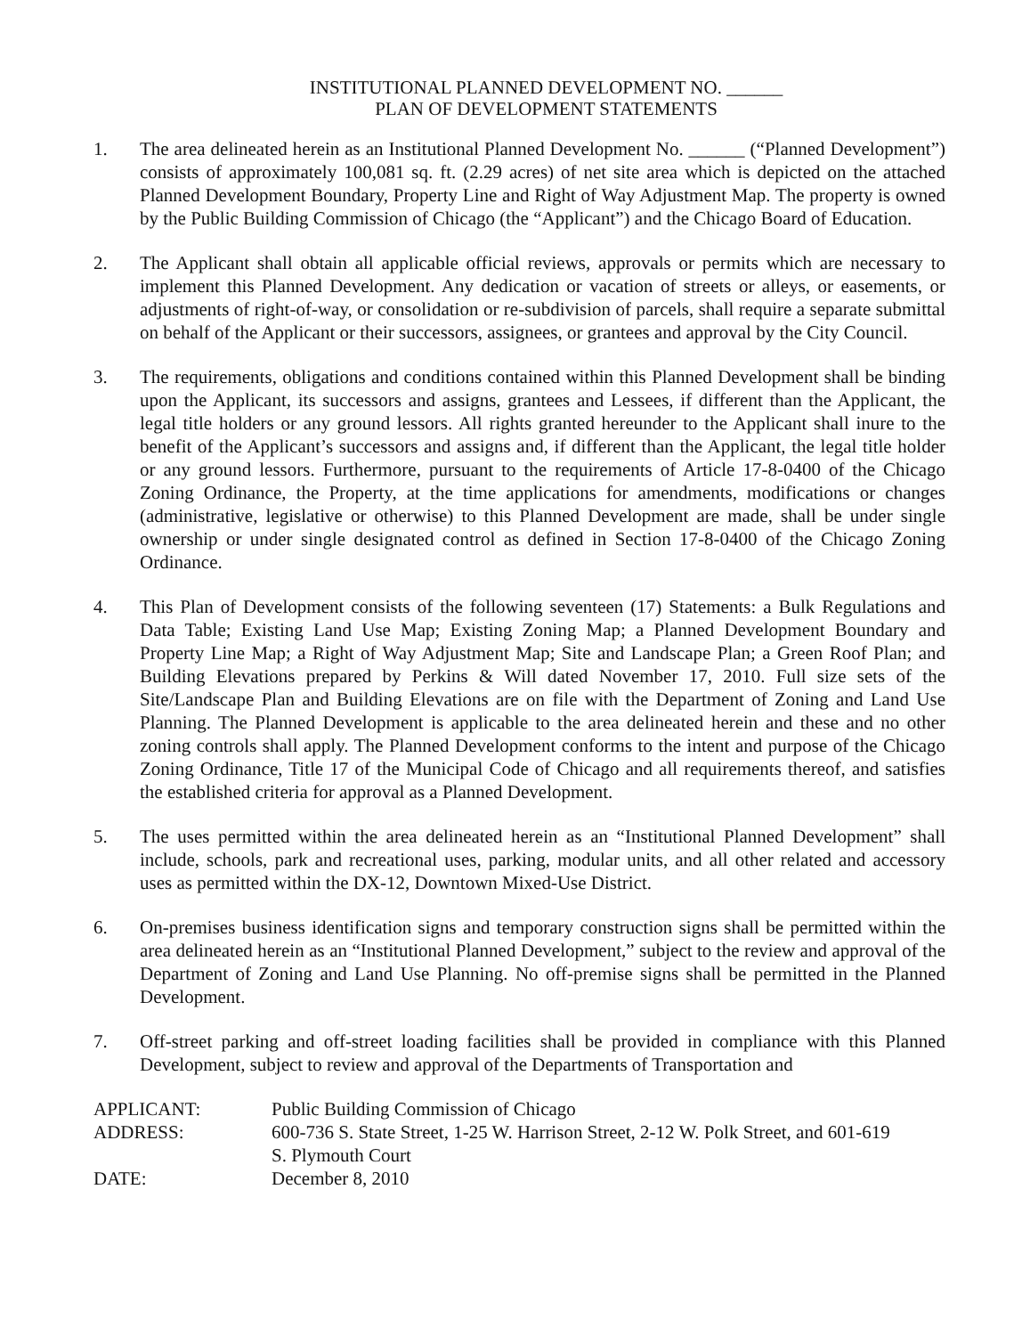INSTITUTIONAL PLANNED DEVELOPMENT NO. ______
PLAN OF DEVELOPMENT STATEMENTS
1. The area delineated herein as an Institutional Planned Development No. ______ (“Planned Development”) consists of approximately 100,081 sq. ft. (2.29 acres) of net site area which is depicted on the attached Planned Development Boundary, Property Line and Right of Way Adjustment Map. The property is owned by the Public Building Commission of Chicago (the “Applicant”) and the Chicago Board of Education.
2. The Applicant shall obtain all applicable official reviews, approvals or permits which are necessary to implement this Planned Development. Any dedication or vacation of streets or alleys, or easements, or adjustments of right-of-way, or consolidation or re-subdivision of parcels, shall require a separate submittal on behalf of the Applicant or their successors, assignees, or grantees and approval by the City Council.
3. The requirements, obligations and conditions contained within this Planned Development shall be binding upon the Applicant, its successors and assigns, grantees and Lessees, if different than the Applicant, the legal title holders or any ground lessors. All rights granted hereunder to the Applicant shall inure to the benefit of the Applicant’s successors and assigns and, if different than the Applicant, the legal title holder or any ground lessors. Furthermore, pursuant to the requirements of Article 17-8-0400 of the Chicago Zoning Ordinance, the Property, at the time applications for amendments, modifications or changes (administrative, legislative or otherwise) to this Planned Development are made, shall be under single ownership or under single designated control as defined in Section 17-8-0400 of the Chicago Zoning Ordinance.
4. This Plan of Development consists of the following seventeen (17) Statements: a Bulk Regulations and Data Table; Existing Land Use Map; Existing Zoning Map; a Planned Development Boundary and Property Line Map; a Right of Way Adjustment Map; Site and Landscape Plan; a Green Roof Plan; and Building Elevations prepared by Perkins & Will dated November 17, 2010. Full size sets of the Site/Landscape Plan and Building Elevations are on file with the Department of Zoning and Land Use Planning. The Planned Development is applicable to the area delineated herein and these and no other zoning controls shall apply. The Planned Development conforms to the intent and purpose of the Chicago Zoning Ordinance, Title 17 of the Municipal Code of Chicago and all requirements thereof, and satisfies the established criteria for approval as a Planned Development.
5. The uses permitted within the area delineated herein as an “Institutional Planned Development” shall include, schools, park and recreational uses, parking, modular units, and all other related and accessory uses as permitted within the DX-12, Downtown Mixed-Use District.
6. On-premises business identification signs and temporary construction signs shall be permitted within the area delineated herein as an “Institutional Planned Development,” subject to the review and approval of the Department of Zoning and Land Use Planning. No off-premise signs shall be permitted in the Planned Development.
7. Off-street parking and off-street loading facilities shall be provided in compliance with this Planned Development, subject to review and approval of the Departments of Transportation and
| APPLICANT: | Public Building Commission of Chicago |
| ADDRESS: | 600-736 S. State Street, 1-25 W. Harrison Street, 2-12 W. Polk Street, and 601-619 S. Plymouth Court |
| DATE: | December 8, 2010 |